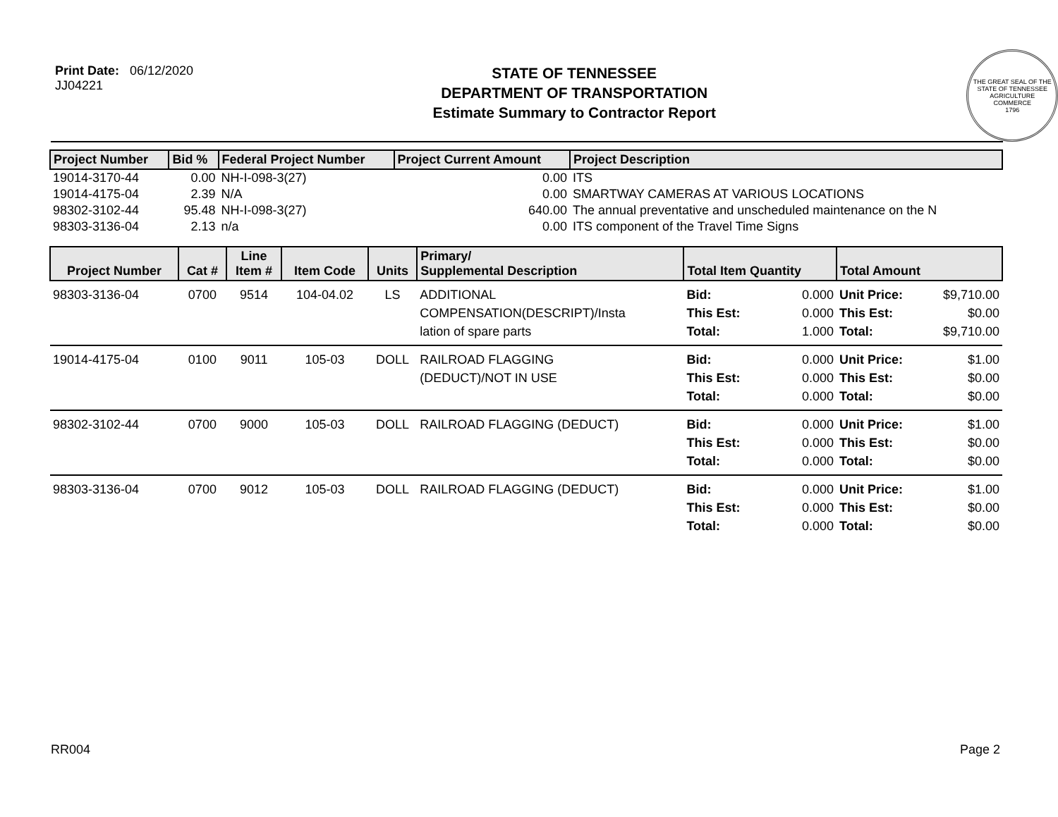Print Date: 06/12/2020
JJ04221
STATE OF TENNESSEE
DEPARTMENT OF TRANSPORTATION
Estimate Summary to Contractor Report
THE GREAT SEAL OF THE STATE OF TENNESSEE
AGRICULTURE
COMMERCE
1796
| Project Number | Bid % | Federal Project Number | Project Current Amount | Project Description |
| --- | --- | --- | --- | --- |
| 19014-3170-44 | 0.00 | NH-I-098-3(27) | 0.00 | ITS |
| 19014-4175-04 | 2.39 | N/A | 0.00 | SMARTWAY CAMERAS AT VARIOUS LOCATIONS |
| 98302-3102-44 | 95.48 | NH-I-098-3(27) | 640.00 | The annual preventative and unscheduled maintenance on the N |
| 98303-3136-04 | 2.13 | n/a | 0.00 | ITS component of the Travel Time Signs |
| Project Number | Cat # | Line Item # | Item Code | Units | Primary/ Supplemental Description | Total Item Quantity | | Total Amount | |
| --- | --- | --- | --- | --- | --- | --- | --- | --- | --- |
| 98303-3136-04 | 0700 | 9514 | 104-04.02 | LS | ADDITIONAL COMPENSATION(DESCRIPT)/Insta lation of spare parts | Bid: This Est: Total: | 0.000 0.000 1.000 | Unit Price: This Est: Total: | $9,710.00 $0.00 $9,710.00 |
| 19014-4175-04 | 0100 | 9011 | 105-03 | DOLL | RAILROAD FLAGGING (DEDUCT)/NOT IN USE | Bid: This Est: Total: | 0.000 0.000 0.000 | Unit Price: This Est: Total: | $1.00 $0.00 $0.00 |
| 98302-3102-44 | 0700 | 9000 | 105-03 | DOLL | RAILROAD FLAGGING (DEDUCT) | Bid: This Est: Total: | 0.000 0.000 0.000 | Unit Price: This Est: Total: | $1.00 $0.00 $0.00 |
| 98303-3136-04 | 0700 | 9012 | 105-03 | DOLL | RAILROAD FLAGGING (DEDUCT) | Bid: This Est: Total: | 0.000 0.000 0.000 | Unit Price: This Est: Total: | $1.00 $0.00 $0.00 |
RR004 Page 2